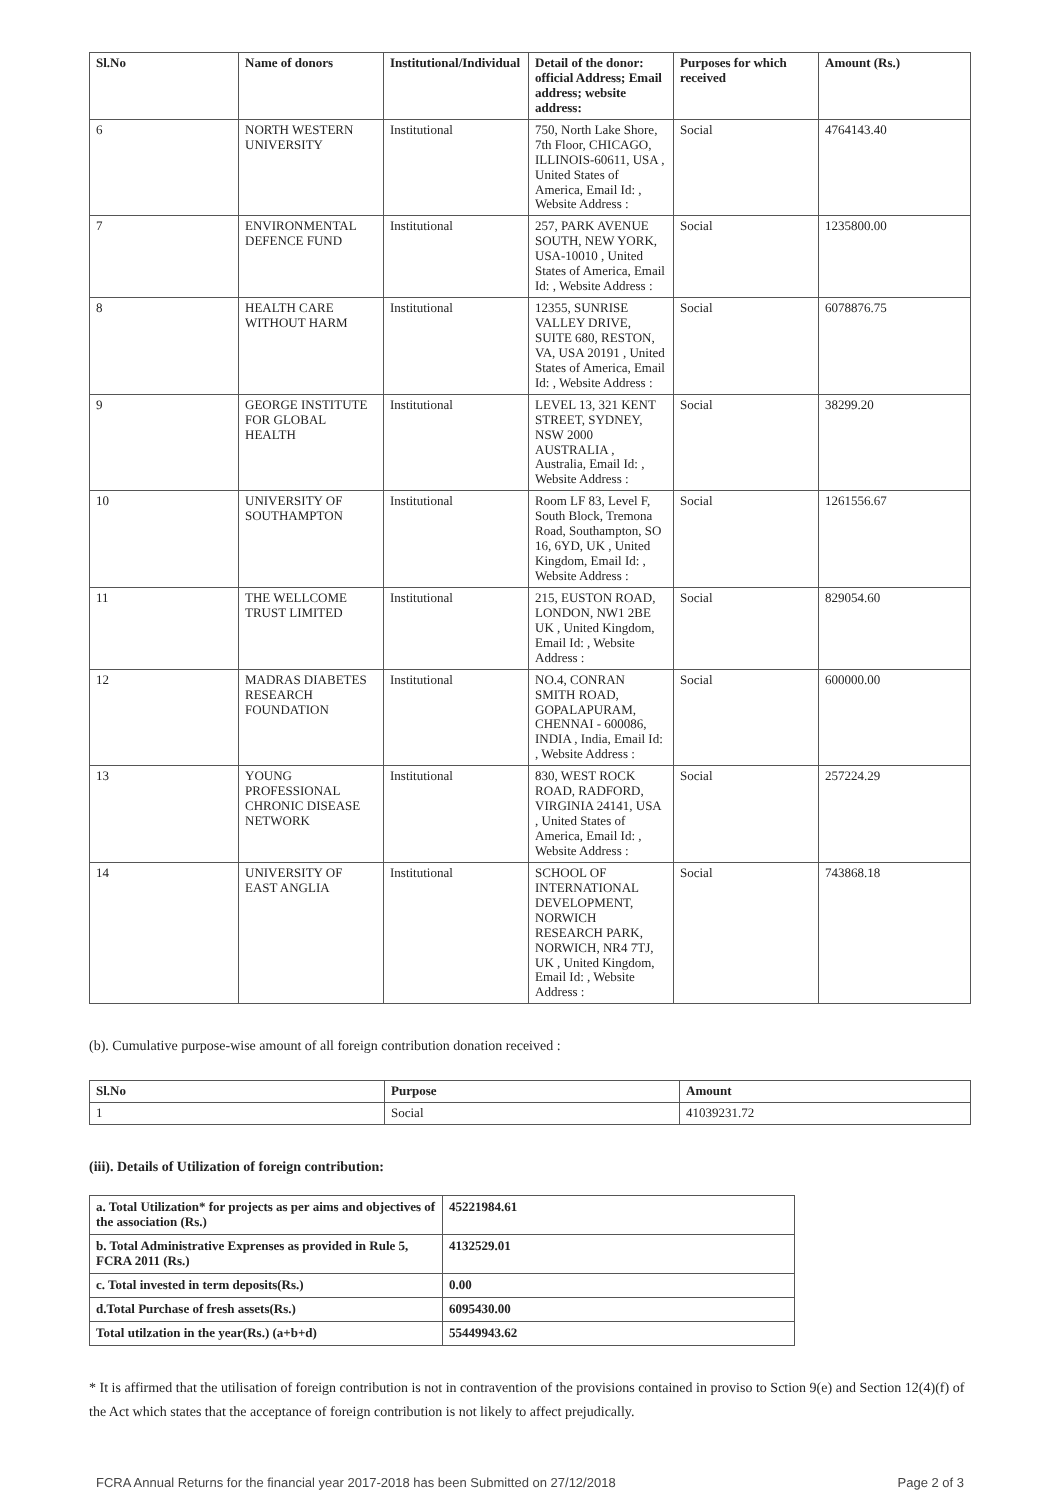| Sl.No | Name of donors | Institutional/Individual | Detail of the donor: official Address; Email address; website address: | Purposes for which received | Amount (Rs.) |
| --- | --- | --- | --- | --- | --- |
| 6 | NORTH WESTERN UNIVERSITY | Institutional | 750, North Lake Shore, 7th Floor, CHICAGO, ILLINOIS-60611, USA , United States of America, Email Id: , Website Address : | Social | 4764143.40 |
| 7 | ENVIRONMENTAL DEFENCE FUND | Institutional | 257, PARK AVENUE SOUTH, NEW YORK, USA-10010 , United States of America, Email Id: , Website Address : | Social | 1235800.00 |
| 8 | HEALTH CARE WITHOUT HARM | Institutional | 12355, SUNRISE VALLEY DRIVE, SUITE 680, RESTON, VA, USA 20191 , United States of America, Email Id: , Website Address : | Social | 6078876.75 |
| 9 | GEORGE INSTITUTE FOR GLOBAL HEALTH | Institutional | LEVEL 13, 321 KENT STREET, SYDNEY, NSW 2000 AUSTRALIA , Australia, Email Id: , Website Address : | Social | 38299.20 |
| 10 | UNIVERSITY OF SOUTHAMPTON | Institutional | Room LF 83, Level F, South Block, Tremona Road, Southampton, SO 16, 6YD, UK , United Kingdom, Email Id: , Website Address : | Social | 1261556.67 |
| 11 | THE WELLCOME TRUST LIMITED | Institutional | 215, EUSTON ROAD, LONDON, NW1 2BE UK , United Kingdom, Email Id: , Website Address : | Social | 829054.60 |
| 12 | MADRAS DIABETES RESEARCH FOUNDATION | Institutional | NO.4, CONRAN SMITH ROAD, GOPALAPURAM, CHENNAI - 600086, INDIA , India, Email Id: , Website Address : | Social | 600000.00 |
| 13 | YOUNG PROFESSIONAL CHRONIC DISEASE NETWORK | Institutional | 830, WEST ROCK ROAD, RADFORD, VIRGINIA 24141, USA , United States of America, Email Id: , Website Address : | Social | 257224.29 |
| 14 | UNIVERSITY OF EAST ANGLIA | Institutional | SCHOOL OF INTERNATIONAL DEVELOPMENT, NORWICH RESEARCH PARK, NORWICH, NR4 7TJ, UK , United Kingdom, Email Id: , Website Address : | Social | 743868.18 |
(b). Cumulative purpose-wise amount of all foreign contribution donation received :
| Sl.No | Purpose | Amount |
| --- | --- | --- |
| 1 | Social | 41039231.72 |
(iii). Details of Utilization of foreign contribution:
| a. Total Utilization* for projects as per aims and objectives of the association (Rs.) | 45221984.61 |
| b. Total Administrative Exprenses as provided in Rule 5, FCRA 2011 (Rs.) | 4132529.01 |
| c. Total invested in term deposits(Rs.) | 0.00 |
| d.Total Purchase of fresh assets(Rs.) | 6095430.00 |
| Total utilzation in the year(Rs.) (a+b+d) | 55449943.62 |
* It is affirmed that the utilisation of foreign contribution is not in contravention of the provisions contained in proviso to Sction 9(e) and Section 12(4)(f) of the Act which states that the acceptance of foreign contribution is not likely to affect prejudically.
FCRA Annual Returns for the financial year 2017-2018 has been Submitted on 27/12/2018 Page 2 of 3